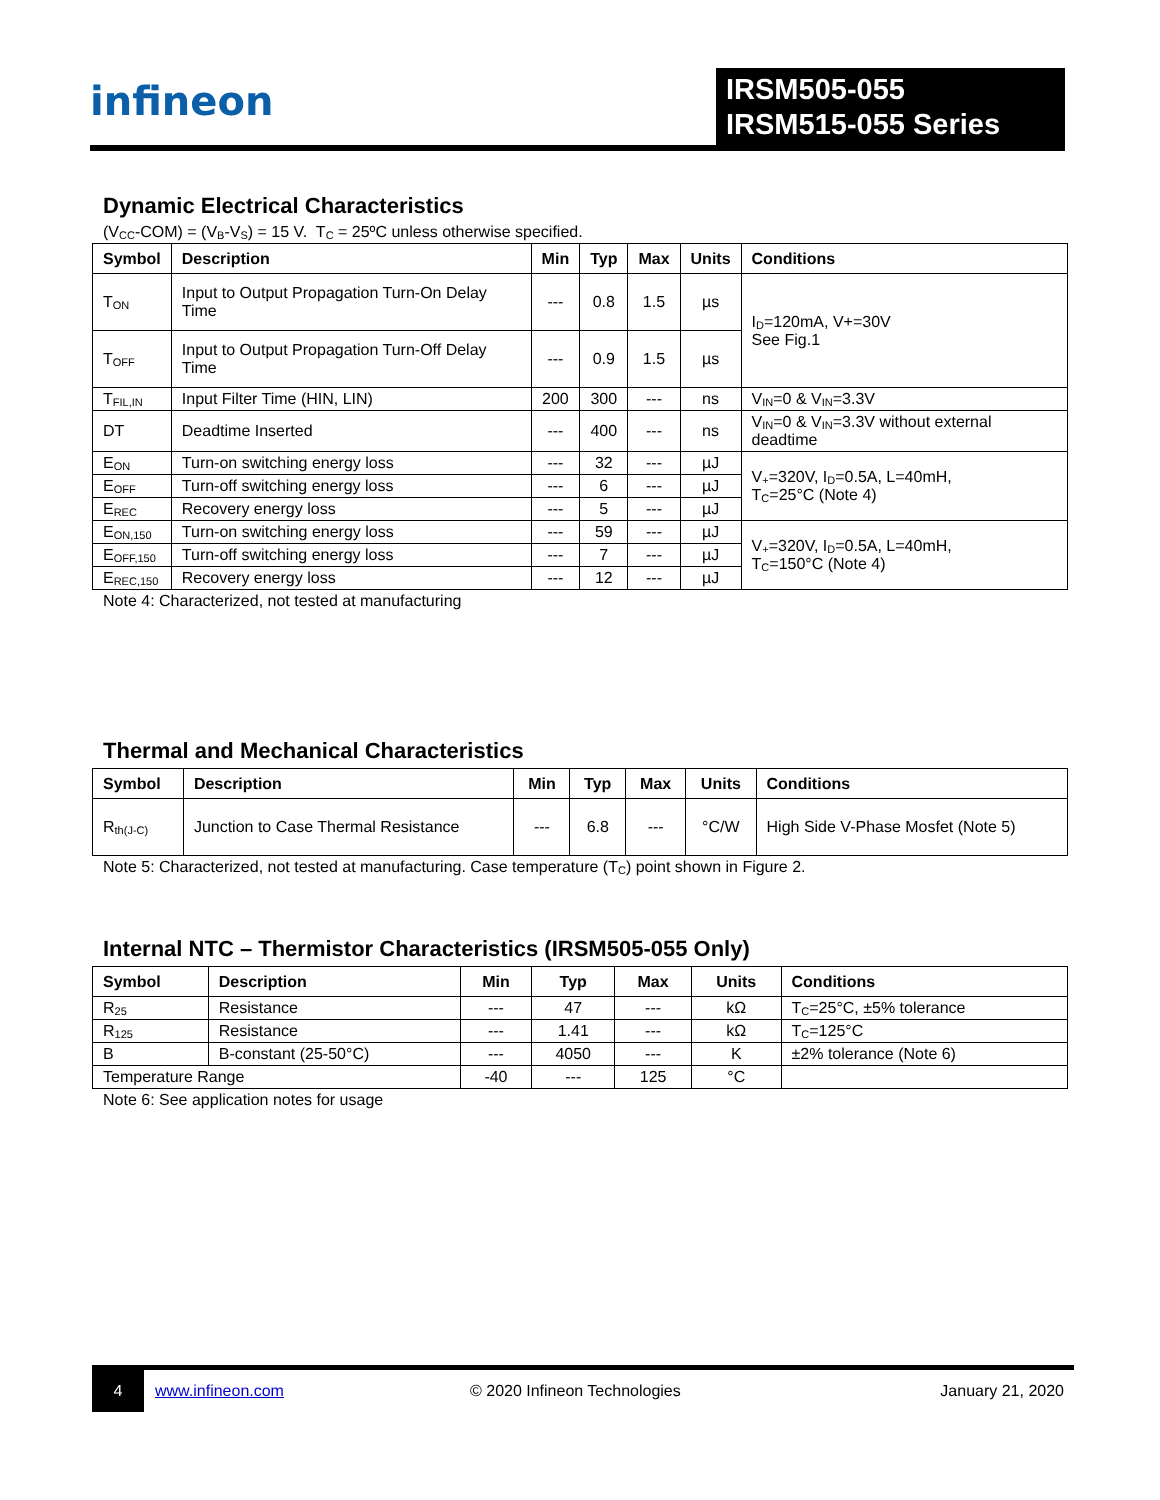infineon
IRSM505-055
IRSM515-055 Series
Dynamic Electrical Characteristics
(V<sub>CC</sub>-COM) = (V<sub>B</sub>-V<sub>S</sub>) = 15 V. T<sub>C</sub> = 25ºC unless otherwise specified.
| Symbol | Description | Min | Typ | Max | Units | Conditions |
| --- | --- | --- | --- | --- | --- | --- |
| T<sub>ON</sub> | Input to Output Propagation Turn-On Delay Time | --- | 0.8 | 1.5 | µs | I<sub>D</sub>=120mA, V+=30V See Fig.1 |
| T<sub>OFF</sub> | Input to Output Propagation Turn-Off Delay Time | --- | 0.9 | 1.5 | µs | |
| T<sub>FIL,IN</sub> | Input Filter Time (HIN, LIN) | 200 | 300 | --- | ns | V<sub>IN</sub>=0 & V<sub>IN</sub>=3.3V |
| DT | Deadtime Inserted | --- | 400 | --- | ns | V<sub>IN</sub>=0 & V<sub>IN</sub>=3.3V without external deadtime |
| E<sub>ON</sub> | Turn-on switching energy loss | --- | 32 | --- | µJ | V<sub>+</sub>=320V, I<sub>D</sub>=0.5A, L=40mH, T<sub>C</sub>=25°C (Note 4) |
| E<sub>OFF</sub> | Turn-off switching energy loss | --- | 6 | --- | µJ | |
| E<sub>REC</sub> | Recovery energy loss | --- | 5 | --- | µJ | |
| E<sub>ON,150</sub> | Turn-on switching energy loss | --- | 59 | --- | µJ | V<sub>+</sub>=320V, I<sub>D</sub>=0.5A, L=40mH, T<sub>C</sub>=150°C (Note 4) |
| E<sub>OFF,150</sub> | Turn-off switching energy loss | --- | 7 | --- | µJ | |
| E<sub>REC,150</sub> | Recovery energy loss | --- | 12 | --- | µJ | |
Note 4: Characterized, not tested at manufacturing
Thermal and Mechanical Characteristics
| Symbol | Description | Min | Typ | Max | Units | Conditions |
| --- | --- | --- | --- | --- | --- | --- |
| R<sub>th(J-C)</sub> | Junction to Case Thermal Resistance | --- | 6.8 | --- | °C/W | High Side V-Phase Mosfet (Note 5) |
Note 5: Characterized, not tested at manufacturing. Case temperature (T<sub>C</sub>) point shown in Figure 2.
Internal NTC – Thermistor Characteristics (IRSM505-055 Only)
| Symbol | Description | Min | Typ | Max | Units | Conditions |
| --- | --- | --- | --- | --- | --- | --- |
| R<sub>25</sub> | Resistance | --- | 47 | --- | kΩ | T<sub>C</sub>=25°C, ±5% tolerance |
| R<sub>125</sub> | Resistance | --- | 1.41 | --- | kΩ | T<sub>C</sub>=125°C |
| B | B-constant (25-50°C) | --- | 4050 | --- | K | ±2% tolerance (Note 6) |
| Temperature Range | | -40 | --- | 125 | °C | |
Note 6: See application notes for usage
4
www.infineon.com © 2020 Infineon Technologies January 21, 2020